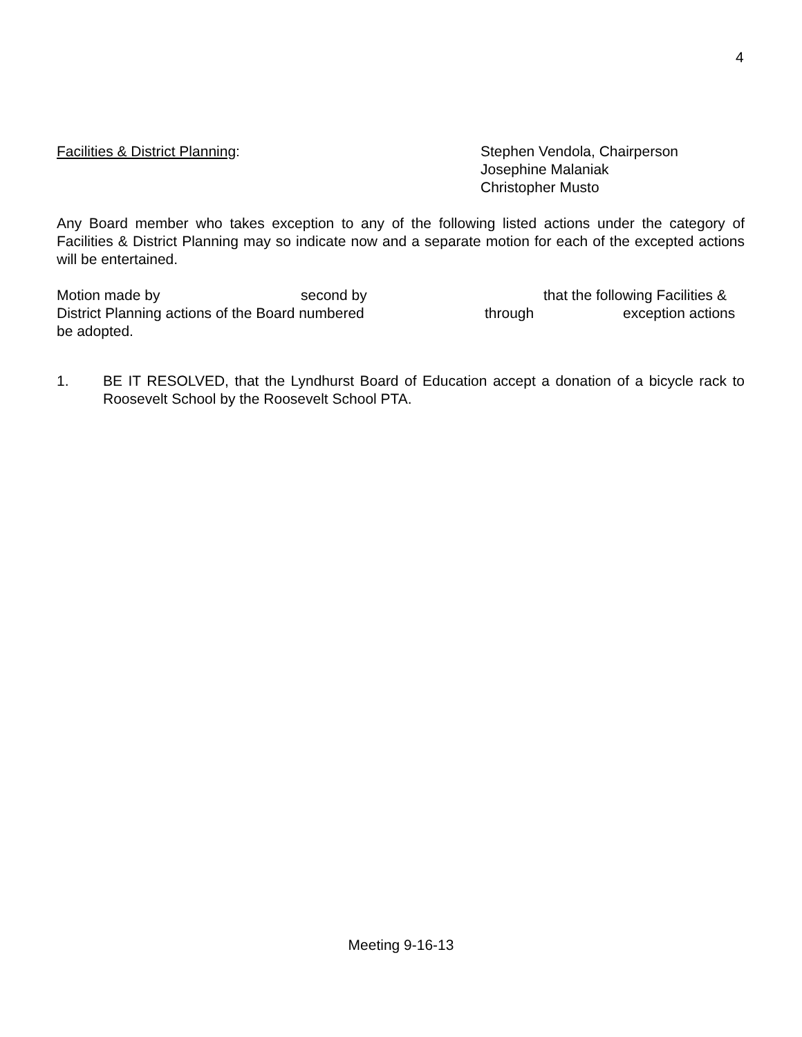4
Facilities & District Planning: Stephen Vendola, Chairperson
Josephine Malaniak
Christopher Musto
Any Board member who takes exception to any of the following listed actions under the category of Facilities & District Planning may so indicate now and a separate motion for each of the excepted actions will be entertained.
Motion made by second by that the following Facilities &
District Planning actions of the Board numbered through exception actions
be adopted.
1. BE IT RESOLVED, that the Lyndhurst Board of Education accept a donation of a bicycle rack to Roosevelt School by the Roosevelt School PTA.
Meeting 9-16-13